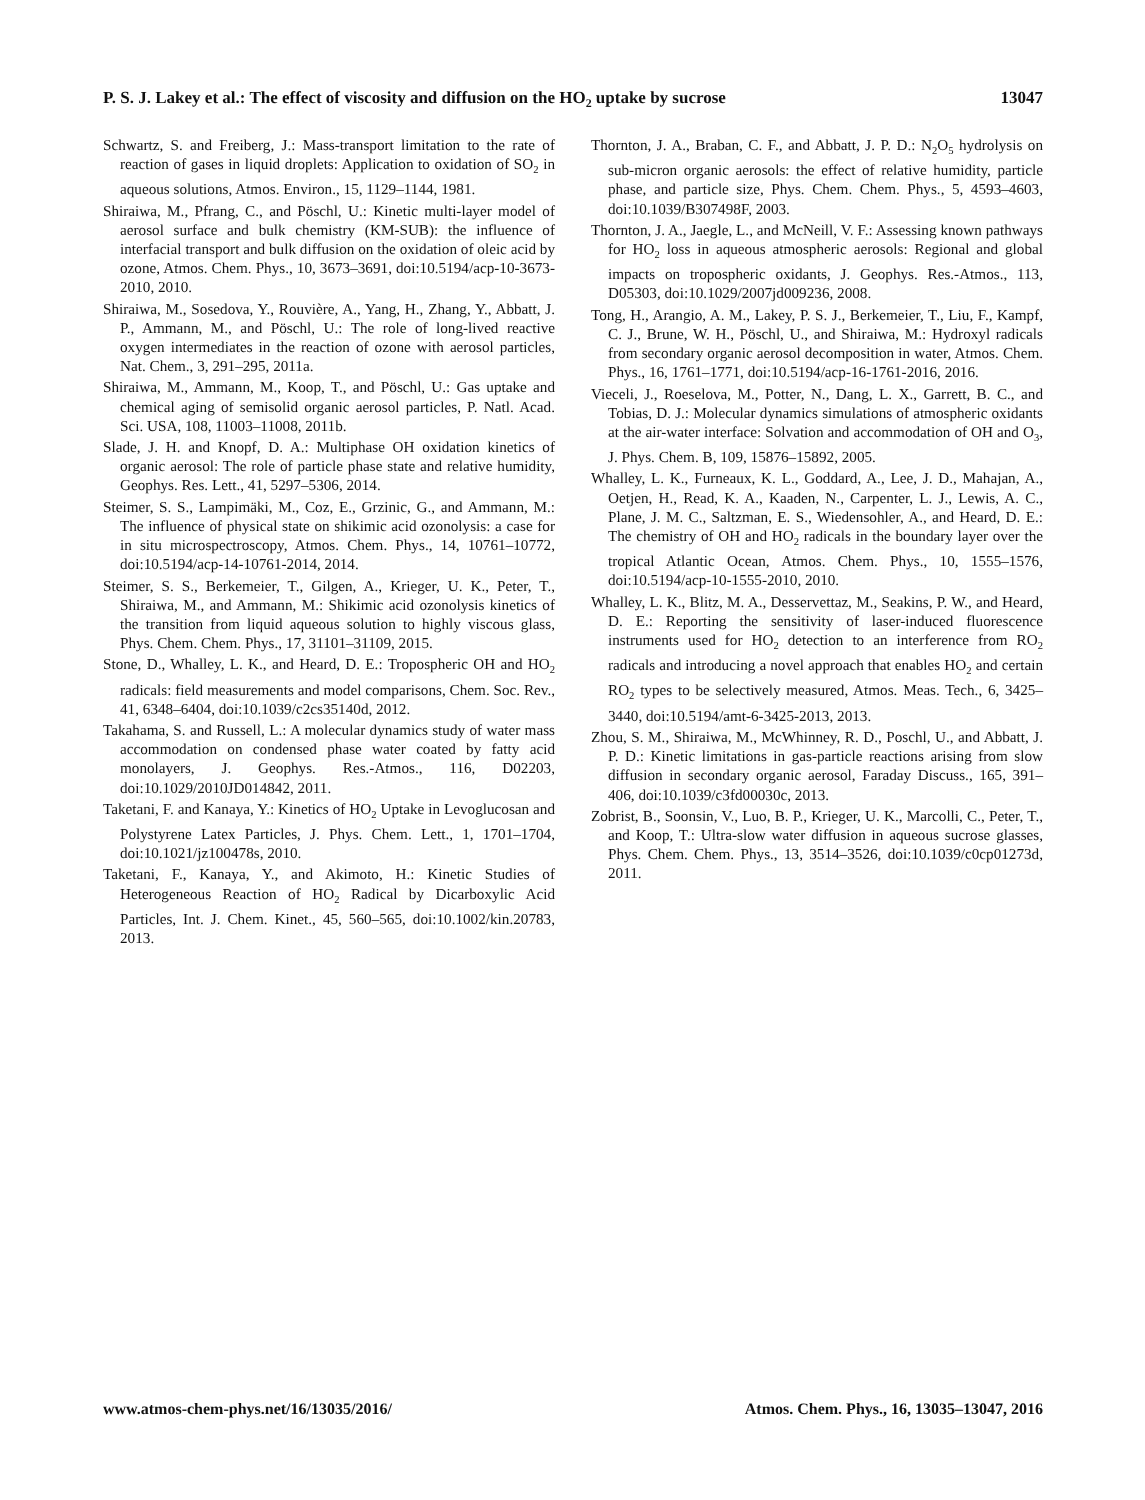P. S. J. Lakey et al.: The effect of viscosity and diffusion on the HO<sub>2</sub> uptake by sucrose 13047
Schwartz, S. and Freiberg, J.: Mass-transport limitation to the rate of reaction of gases in liquid droplets: Application to oxidation of SO<sub>2</sub> in aqueous solutions, Atmos. Environ., 15, 1129–1144, 1981.
Shiraiwa, M., Pfrang, C., and Pöschl, U.: Kinetic multi-layer model of aerosol surface and bulk chemistry (KM-SUB): the influence of interfacial transport and bulk diffusion on the oxidation of oleic acid by ozone, Atmos. Chem. Phys., 10, 3673–3691, doi:10.5194/acp-10-3673-2010, 2010.
Shiraiwa, M., Sosedova, Y., Rouvière, A., Yang, H., Zhang, Y., Abbatt, J. P., Ammann, M., and Pöschl, U.: The role of long-lived reactive oxygen intermediates in the reaction of ozone with aerosol particles, Nat. Chem., 3, 291–295, 2011a.
Shiraiwa, M., Ammann, M., Koop, T., and Pöschl, U.: Gas uptake and chemical aging of semisolid organic aerosol particles, P. Natl. Acad. Sci. USA, 108, 11003–11008, 2011b.
Slade, J. H. and Knopf, D. A.: Multiphase OH oxidation kinetics of organic aerosol: The role of particle phase state and relative humidity, Geophys. Res. Lett., 41, 5297–5306, 2014.
Steimer, S. S., Lampimäki, M., Coz, E., Grzinic, G., and Ammann, M.: The influence of physical state on shikimic acid ozonolysis: a case for in situ microspectroscopy, Atmos. Chem. Phys., 14, 10761–10772, doi:10.5194/acp-14-10761-2014, 2014.
Steimer, S. S., Berkemeier, T., Gilgen, A., Krieger, U. K., Peter, T., Shiraiwa, M., and Ammann, M.: Shikimic acid ozonolysis kinetics of the transition from liquid aqueous solution to highly viscous glass, Phys. Chem. Chem. Phys., 17, 31101–31109, 2015.
Stone, D., Whalley, L. K., and Heard, D. E.: Tropospheric OH and HO<sub>2</sub> radicals: field measurements and model comparisons, Chem. Soc. Rev., 41, 6348–6404, doi:10.1039/c2cs35140d, 2012.
Takahama, S. and Russell, L.: A molecular dynamics study of water mass accommodation on condensed phase water coated by fatty acid monolayers, J. Geophys. Res.-Atmos., 116, D02203, doi:10.1029/2010JD014842, 2011.
Taketani, F. and Kanaya, Y.: Kinetics of HO<sub>2</sub> Uptake in Levoglucosan and Polystyrene Latex Particles, J. Phys. Chem. Lett., 1, 1701–1704, doi:10.1021/jz100478s, 2010.
Taketani, F., Kanaya, Y., and Akimoto, H.: Kinetic Studies of Heterogeneous Reaction of HO<sub>2</sub> Radical by Dicarboxylic Acid Particles, Int. J. Chem. Kinet., 45, 560–565, doi:10.1002/kin.20783, 2013.
Thornton, J. A., Braban, C. F., and Abbatt, J. P. D.: N<sub>2</sub>O<sub>5</sub> hydrolysis on sub-micron organic aerosols: the effect of relative humidity, particle phase, and particle size, Phys. Chem. Chem. Phys., 5, 4593–4603, doi:10.1039/B307498F, 2003.
Thornton, J. A., Jaegle, L., and McNeill, V. F.: Assessing known pathways for HO<sub>2</sub> loss in aqueous atmospheric aerosols: Regional and global impacts on tropospheric oxidants, J. Geophys. Res.-Atmos., 113, D05303, doi:10.1029/2007jd009236, 2008.
Tong, H., Arangio, A. M., Lakey, P. S. J., Berkemeier, T., Liu, F., Kampf, C. J., Brune, W. H., Pöschl, U., and Shiraiwa, M.: Hydroxyl radicals from secondary organic aerosol decomposition in water, Atmos. Chem. Phys., 16, 1761–1771, doi:10.5194/acp-16-1761-2016, 2016.
Vieceli, J., Roeselova, M., Potter, N., Dang, L. X., Garrett, B. C., and Tobias, D. J.: Molecular dynamics simulations of atmospheric oxidants at the air-water interface: Solvation and accommodation of OH and O<sub>3</sub>, J. Phys. Chem. B, 109, 15876–15892, 2005.
Whalley, L. K., Furneaux, K. L., Goddard, A., Lee, J. D., Mahajan, A., Oetjen, H., Read, K. A., Kaaden, N., Carpenter, L. J., Lewis, A. C., Plane, J. M. C., Saltzman, E. S., Wiedensohler, A., and Heard, D. E.: The chemistry of OH and HO<sub>2</sub> radicals in the boundary layer over the tropical Atlantic Ocean, Atmos. Chem. Phys., 10, 1555–1576, doi:10.5194/acp-10-1555-2010, 2010.
Whalley, L. K., Blitz, M. A., Desservettaz, M., Seakins, P. W., and Heard, D. E.: Reporting the sensitivity of laser-induced fluorescence instruments used for HO<sub>2</sub> detection to an interference from RO<sub>2</sub> radicals and introducing a novel approach that enables HO<sub>2</sub> and certain RO<sub>2</sub> types to be selectively measured, Atmos. Meas. Tech., 6, 3425–3440, doi:10.5194/amt-6-3425-2013, 2013.
Zhou, S. M., Shiraiwa, M., McWhinney, R. D., Poschl, U., and Abbatt, J. P. D.: Kinetic limitations in gas-particle reactions arising from slow diffusion in secondary organic aerosol, Faraday Discuss., 165, 391–406, doi:10.1039/c3fd00030c, 2013.
Zobrist, B., Soonsin, V., Luo, B. P., Krieger, U. K., Marcolli, C., Peter, T., and Koop, T.: Ultra-slow water diffusion in aqueous sucrose glasses, Phys. Chem. Chem. Phys., 13, 3514–3526, doi:10.1039/c0cp01273d, 2011.
www.atmos-chem-phys.net/16/13035/2016/ Atmos. Chem. Phys., 16, 13035–13047, 2016